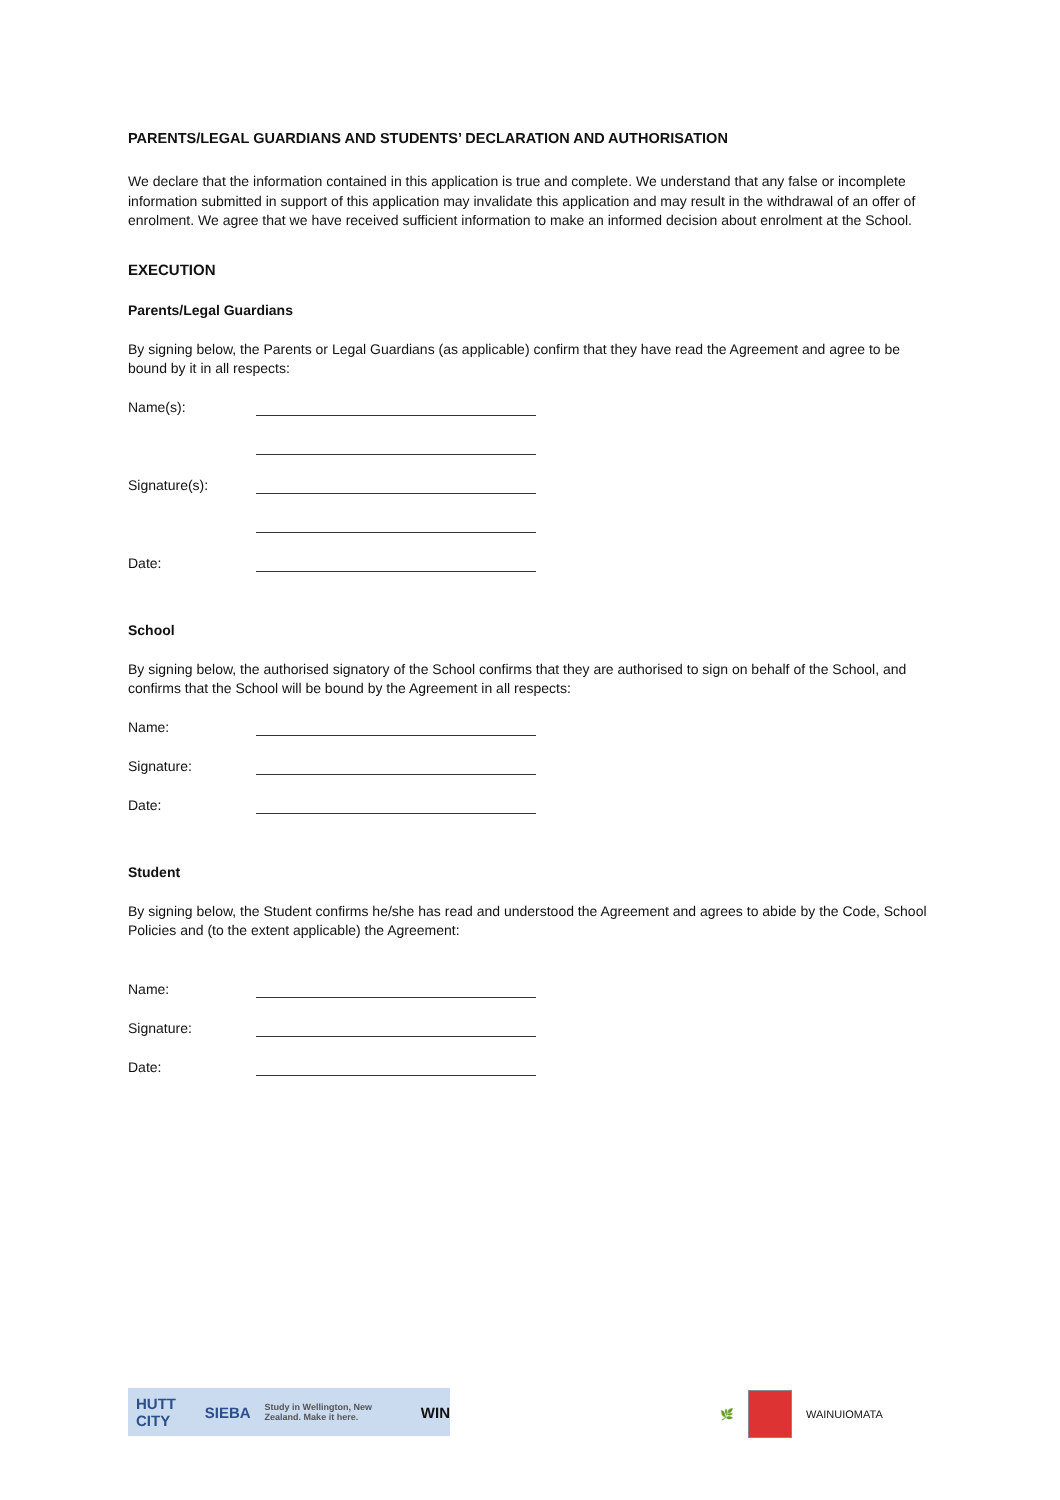PARENTS/LEGAL GUARDIANS AND STUDENTS’ DECLARATION AND AUTHORISATION
We declare that the information contained in this application is true and complete. We understand that any false or incomplete information submitted in support of this application may invalidate this application and may result in the withdrawal of an offer of enrolment. We agree that we have received sufficient information to make an informed decision about enrolment at the School.
EXECUTION
Parents/Legal Guardians
By signing below, the Parents or Legal Guardians (as applicable) confirm that they have read the Agreement and agree to be bound by it in all respects:
Name(s):
Signature(s):
Date:
School
By signing below, the authorised signatory of the School confirms that they are authorised to sign on behalf of the School, and confirms that the School will be bound by the Agreement in all respects:
Name:
Signature:
Date:
Student
By signing below, the Student confirms he/she has read and understood the Agreement and agrees to abide by the Code, School Policies and (to the extent applicable) the Agreement:
Name:
Signature:
Date:
HUTT CITY SIEBA Study in Wellington, New Zealand. Make it here. WIN
🌿 WAINUIOMATA